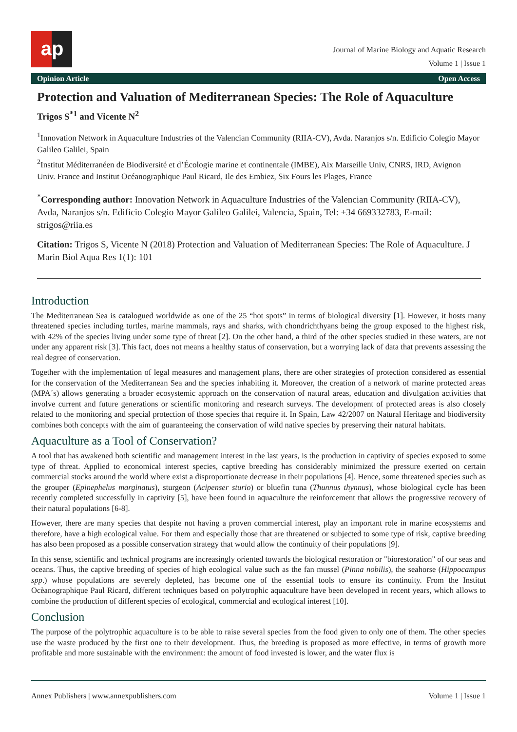a p
Journal of Marine Biology and Aquatic Research
Volume 1 | Issue 1
Opinion Article Open Access
Protection and Valuation of Mediterranean Species: The Role of Aquaculture
Trigos S<sup>*1</sup> and Vicente N<sup>2</sup>
<sup>1</sup> Innovation Network in Aquaculture Industries of the Valencian Community (RIIA-CV), Avda. Naranjos s/n. Edificio Colegio Mayor Galileo Galilei, Spain
<sup>2</sup> Institut Méditerranéen de Biodiversité et d’Écologie marine et continentale (IMBE), Aix Marseille Univ, CNRS, IRD, Avignon Univ. France and Institut Océanographique Paul Ricard, Ile des Embiez, Six Fours les Plages, France
<sup>*</sup> Corresponding author: Innovation Network in Aquaculture Industries of the Valencian Community (RIIA-CV), Avda, Naranjos s/n. Edificio Colegio Mayor Galileo Galilei, Valencia, Spain, Tel: +34 669332783, E-mail: strigos@riia.es
Citation: Trigos S, Vicente N (2018) Protection and Valuation of Mediterranean Species: The Role of Aquaculture. J Marin Biol Aqua Res 1(1): 101
Introduction
The Mediterranean Sea is catalogued worldwide as one of the 25 “hot spots” in terms of biological diversity [1]. However, it hosts many threatened species including turtles, marine mammals, rays and sharks, with chondrichthyans being the group exposed to the highest risk, with 42% of the species living under some type of threat [2]. On the other hand, a third of the other species studied in these waters, are not under any apparent risk [3]. This fact, does not means a healthy status of conservation, but a worrying lack of data that prevents assessing the real degree of conservation.
Together with the implementation of legal measures and management plans, there are other strategies of protection considered as essential for the conservation of the Mediterranean Sea and the species inhabiting it. Moreover, the creation of a network of marine protected areas (MPA´s) allows generating a broader ecosystemic approach on the conservation of natural areas, education and divulgation activities that involve current and future generations or scientific monitoring and research surveys. The development of protected areas is also closely related to the monitoring and special protection of those species that require it. In Spain, Law 42/2007 on Natural Heritage and biodiversity combines both concepts with the aim of guaranteeing the conservation of wild native species by preserving their natural habitats.
Aquaculture as a Tool of Conservation?
A tool that has awakened both scientific and management interest in the last years, is the production in captivity of species exposed to some type of threat. Applied to economical interest species, captive breeding has considerably minimized the pressure exerted on certain commercial stocks around the world where exist a disproportionate decrease in their populations [4]. Hence, some threatened species such as the grouper (Epinephelus marginatus), sturgeon (Acipenser sturio) or bluefin tuna (Thunnus thynnus), whose biological cycle has been recently completed successfully in captivity [5], have been found in aquaculture the reinforcement that allows the progressive recovery of their natural populations [6-8].
However, there are many species that despite not having a proven commercial interest, play an important role in marine ecosystems and therefore, have a high ecological value. For them and especially those that are threatened or subjected to some type of risk, captive breeding has also been proposed as a possible conservation strategy that would allow the continuity of their populations [9].
In this sense, scientific and technical programs are increasingly oriented towards the biological restoration or "biorestoration" of our seas and oceans. Thus, the captive breeding of species of high ecological value such as the fan mussel (Pinna nobilis), the seahorse (Hippocampus spp.) whose populations are severely depleted, has become one of the essential tools to ensure its continuity. From the Institut Ocèanographique Paul Ricard, different techniques based on polytrophic aquaculture have been developed in recent years, which allows to combine the production of different species of ecological, commercial and ecological interest [10].
Conclusion
The purpose of the polytrophic aquaculture is to be able to raise several species from the food given to only one of them. The other species use the waste produced by the first one to their development. Thus, the breeding is proposed as more effective, in terms of growth more profitable and more sustainable with the environment: the amount of food invested is lower, and the water flux is
Annex Publishers | www.annexpublishers.com Volume 1 | Issue 1